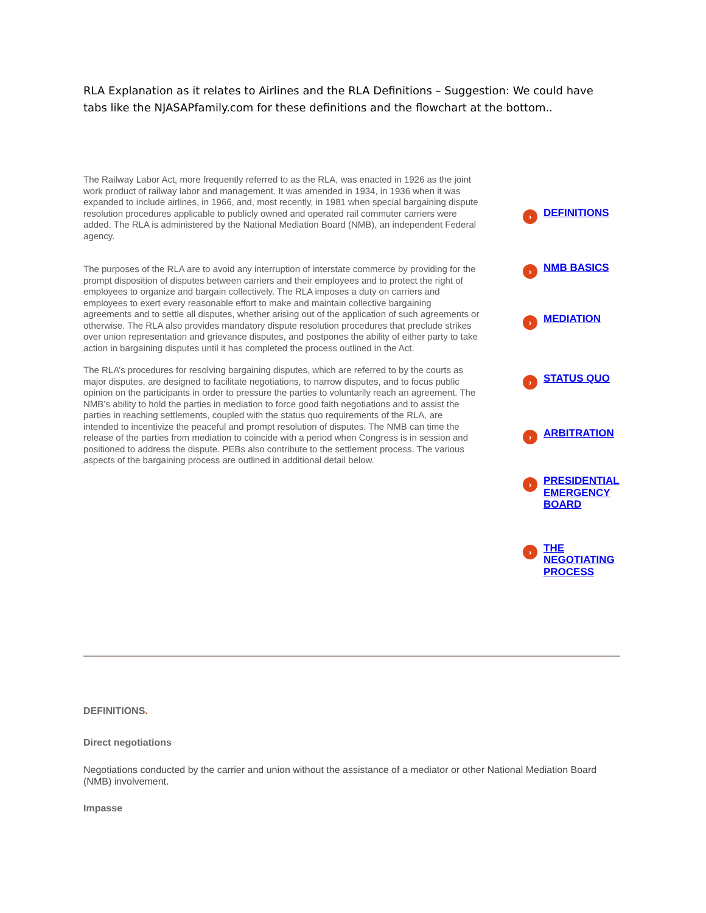RLA Explanation as it relates to Airlines and the RLA Definitions – Suggestion: We could have tabs like the NJASAPfamily.com for these definitions and the flowchart at the bottom..
The Railway Labor Act, more frequently referred to as the RLA, was enacted in 1926 as the joint work product of railway labor and management. It was amended in 1934, in 1936 when it was expanded to include airlines, in 1966, and, most recently, in 1981 when special bargaining dispute resolution procedures applicable to publicly owned and operated rail commuter carriers were added. The RLA is administered by the National Mediation Board (NMB), an independent Federal agency.
The purposes of the RLA are to avoid any interruption of interstate commerce by providing for the prompt disposition of disputes between carriers and their employees and to protect the right of employees to organize and bargain collectively. The RLA imposes a duty on carriers and employees to exert every reasonable effort to make and maintain collective bargaining agreements and to settle all disputes, whether arising out of the application of such agreements or otherwise. The RLA also provides mandatory dispute resolution procedures that preclude strikes over union representation and grievance disputes, and postpones the ability of either party to take action in bargaining disputes until it has completed the process outlined in the Act.
The RLA’s procedures for resolving bargaining disputes, which are referred to by the courts as major disputes, are designed to facilitate negotiations, to narrow disputes, and to focus public opinion on the participants in order to pressure the parties to voluntarily reach an agreement. The NMB’s ability to hold the parties in mediation to force good faith negotiations and to assist the parties in reaching settlements, coupled with the status quo requirements of the RLA, are intended to incentivize the peaceful and prompt resolution of disputes. The NMB can time the release of the parties from mediation to coincide with a period when Congress is in session and positioned to address the dispute. PEBs also contribute to the settlement process. The various aspects of the bargaining process are outlined in additional detail below.
› DEFINITIONS
› NMB BASICS
› MEDIATION
› STATUS QUO
› ARBITRATION
› PRESIDENTIAL EMERGENCY BOARD
› THE NEGOTIATING PROCESS
DEFINITIONS.
Direct negotiations
Negotiations conducted by the carrier and union without the assistance of a mediator or other National Mediation Board (NMB) involvement.
Impasse